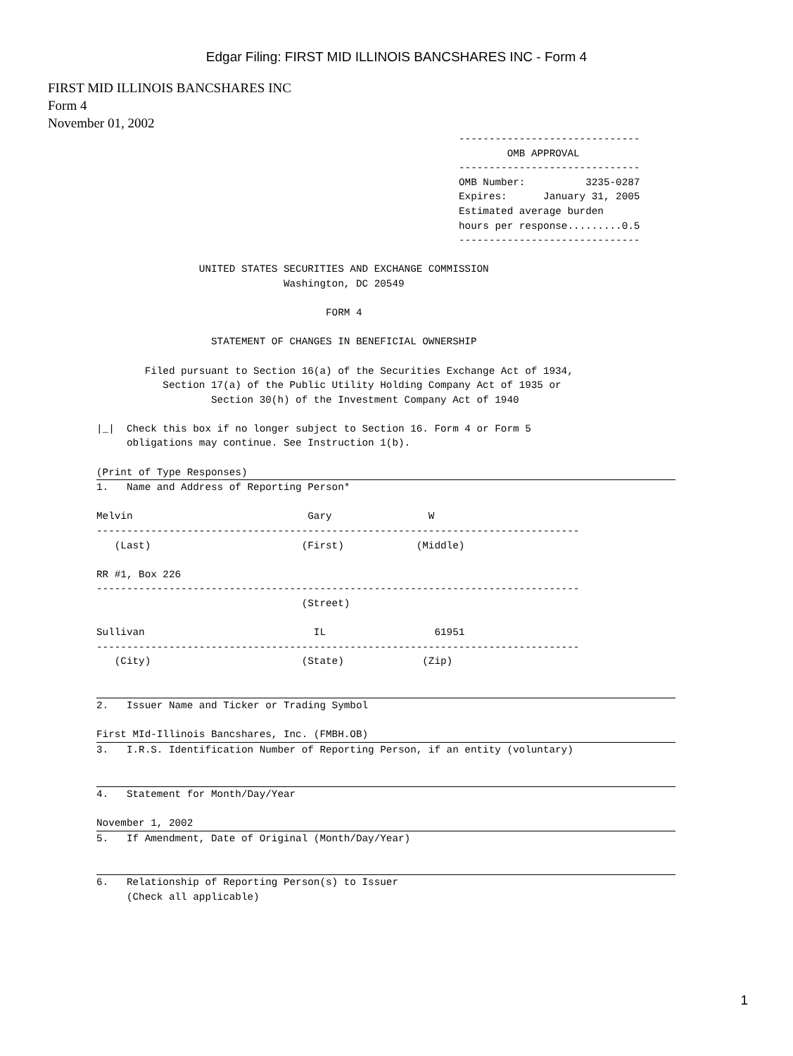Edgar Filing: FIRST MID ILLINOIS BANCSHARES INC - Form 4
FIRST MID ILLINOIS BANCSHARES INC
Form 4
November 01, 2002
------------------------------
        OMB APPROVAL
------------------------------
OMB Number:          3235-0287
Expires:      January 31, 2005
Estimated average burden
hours per response.........0.5
------------------------------
                 UNITED STATES SECURITIES AND EXCHANGE COMMISSION
                               Washington, DC 20549

                                      FORM 4

                   STATEMENT OF CHANGES IN BENEFICIAL OWNERSHIP

        Filed pursuant to Section 16(a) of the Securities Exchange Act of 1934,
           Section 17(a) of the Public Utility Holding Company Act of 1935 or
                   Section 30(h) of the Investment Company Act of 1940

|_|  Check this box if no longer subject to Section 16. Form 4 or Form 5
     obligations may continue. See Instruction 1(b).

(Print of Type Responses)
1.   Name and Address of Reporting Person*

Melvin                             Gary                W
--------------------------------------------------------------------------------
   (Last)                         (First)            (Middle)

RR #1, Box 226
--------------------------------------------------------------------------------
                                  (Street)

Sullivan                            IL                  61951
--------------------------------------------------------------------------------
   (City)                         (State)             (Zip)
2.   Issuer Name and Ticker or Trading Symbol

First MId-Illinois Bancshares, Inc. (FMBH.OB)
3.   I.R.S. Identification Number of Reporting Person, if an entity (voluntary)
4.   Statement for Month/Day/Year

November 1, 2002
5.   If Amendment, Date of Original (Month/Day/Year)
6.   Relationship of Reporting Person(s) to Issuer
     (Check all applicable)
1